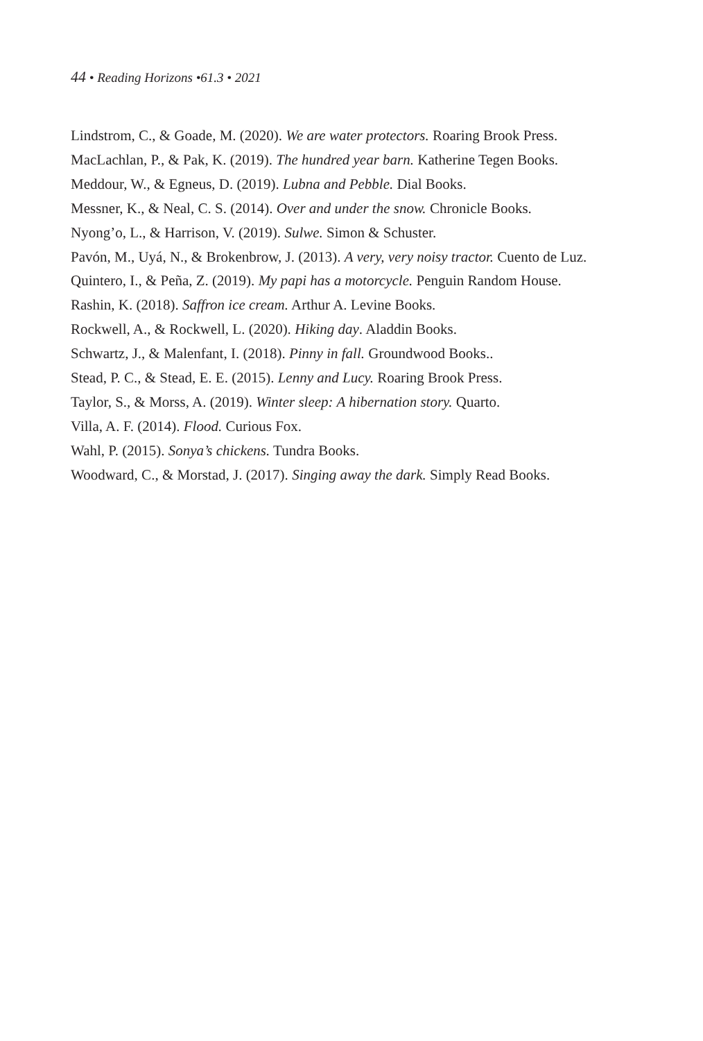44 • Reading Horizons •61.3 • 2021
Lindstrom, C., & Goade, M. (2020). We are water protectors. Roaring Brook Press.
MacLachlan, P., & Pak, K. (2019). The hundred year barn. Katherine Tegen Books.
Meddour, W., & Egneus, D. (2019). Lubna and Pebble. Dial Books.
Messner, K., & Neal, C. S. (2014). Over and under the snow. Chronicle Books.
Nyong’o, L., & Harrison, V. (2019). Sulwe. Simon & Schuster.
Pavón, M., Uyá, N., & Brokenbrow, J. (2013). A very, very noisy tractor. Cuento de Luz.
Quintero, I., & Peña, Z. (2019). My papi has a motorcycle. Penguin Random House.
Rashin, K. (2018). Saffron ice cream. Arthur A. Levine Books.
Rockwell, A., & Rockwell, L. (2020). Hiking day. Aladdin Books.
Schwartz, J., & Malenfant, I. (2018). Pinny in fall. Groundwood Books..
Stead, P. C., & Stead, E. E. (2015). Lenny and Lucy. Roaring Brook Press.
Taylor, S., & Morss, A. (2019). Winter sleep: A hibernation story. Quarto.
Villa, A. F. (2014). Flood. Curious Fox.
Wahl, P. (2015). Sonya’s chickens. Tundra Books.
Woodward, C., & Morstad, J. (2017). Singing away the dark. Simply Read Books.